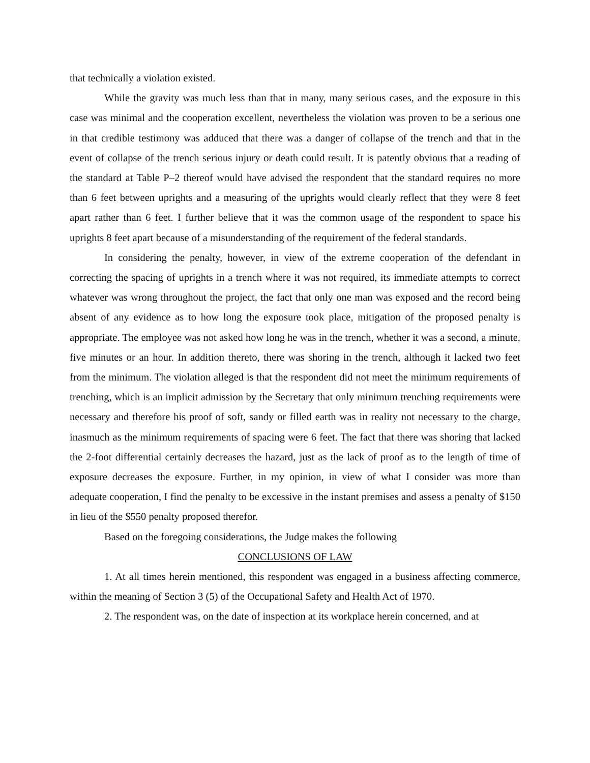that technically a violation existed.
While the gravity was much less than that in many, many serious cases, and the exposure in this case was minimal and the cooperation excellent, nevertheless the violation was proven to be a serious one in that credible testimony was adduced that there was a danger of collapse of the trench and that in the event of collapse of the trench serious injury or death could result. It is patently obvious that a reading of the standard at Table P–2 thereof would have advised the respondent that the standard requires no more than 6 feet between uprights and a measuring of the uprights would clearly reflect that they were 8 feet apart rather than 6 feet. I further believe that it was the common usage of the respondent to space his uprights 8 feet apart because of a misunderstanding of the requirement of the federal standards.
In considering the penalty, however, in view of the extreme cooperation of the defendant in correcting the spacing of uprights in a trench where it was not required, its immediate attempts to correct whatever was wrong throughout the project, the fact that only one man was exposed and the record being absent of any evidence as to how long the exposure took place, mitigation of the proposed penalty is appropriate. The employee was not asked how long he was in the trench, whether it was a second, a minute, five minutes or an hour. In addition thereto, there was shoring in the trench, although it lacked two feet from the minimum. The violation alleged is that the respondent did not meet the minimum requirements of trenching, which is an implicit admission by the Secretary that only minimum trenching requirements were necessary and therefore his proof of soft, sandy or filled earth was in reality not necessary to the charge, inasmuch as the minimum requirements of spacing were 6 feet. The fact that there was shoring that lacked the 2-foot differential certainly decreases the hazard, just as the lack of proof as to the length of time of exposure decreases the exposure. Further, in my opinion, in view of what I consider was more than adequate cooperation, I find the penalty to be excessive in the instant premises and assess a penalty of $150 in lieu of the $550 penalty proposed therefor.
Based on the foregoing considerations, the Judge makes the following
CONCLUSIONS OF LAW
1. At all times herein mentioned, this respondent was engaged in a business affecting commerce, within the meaning of Section 3 (5) of the Occupational Safety and Health Act of 1970.
2. The respondent was, on the date of inspection at its workplace herein concerned, and at